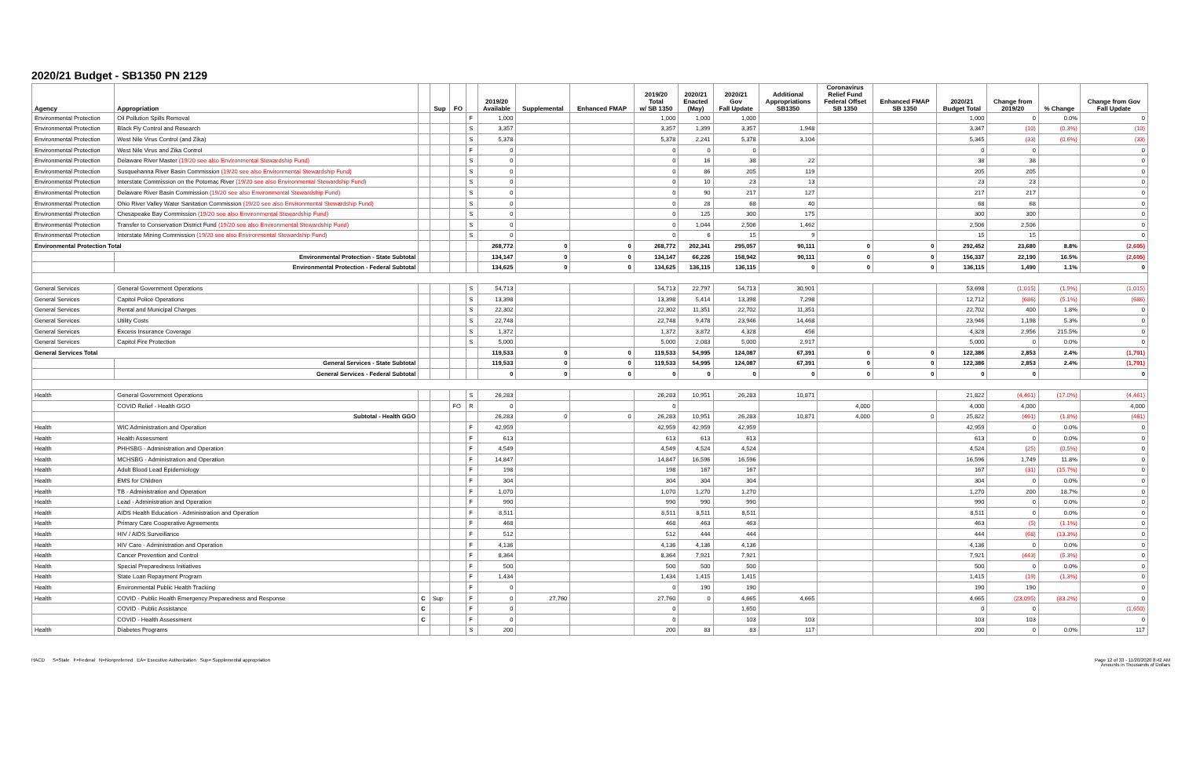2020/21 Budget - SB1350 PN 2129
| Agency | Appropriation | | Sup | FO | | 2019/20 Available | Supplemental | Enhanced FMAP | 2019/20 Total w/ SB 1350 | 2020/21 Enacted (May) | 2020/21 Gov Fall Update | Additional Appropriations SB1350 | Coronavirus Relief Fund Federal Offset SB 1350 | Enhanced FMAP SB 1350 | 2020/21 Budget Total | Change from 2019/20 | % Change | Change from Gov Fall Update |
| --- | --- | --- | --- | --- | --- | --- | --- | --- | --- | --- | --- | --- | --- | --- | --- | --- | --- | --- |
| Environmental Protection | Oil Pollution Spills Removal | | | | F | 1,000 | | | 1,000 | 1,000 | 1,000 | | | | 1,000 | 0 | 0.0% | 0 |
| Environmental Protection | Black Fly Control and Research | | | | S | 3,357 | | | 3,357 | 1,399 | 3,357 | 1,948 | | | 3,347 | (10) | (0.3%) | (10) |
| Environmental Protection | West Nile Virus Control (and Zika) | | | | S | 5,378 | | | 5,378 | 2,241 | 5,378 | 3,104 | | | 5,345 | (33) | (0.6%) | (33) |
| Environmental Protection | West Nile Virus and Zika Control | | | | F | 0 | | | 0 | 0 | 0 | | | | 0 | 0 | | 0 |
| Environmental Protection | Delaware River Master (19/20 see also Environmental Stewardship Fund) | | | | S | 0 | | | 0 | 16 | 38 | 22 | | | 38 | 38 | | 0 |
| Environmental Protection | Susquehanna River Basin Commission (19/20 see also Environmental Stewardship Fund) | | | | S | 0 | | | 0 | 86 | 205 | 119 | | | 205 | 205 | | 0 |
| Environmental Protection | Interstate Commission on the Potomac River (19/20 see also Environmental Stewardship Fund) | | | | S | 0 | | | 0 | 10 | 23 | 13 | | | 23 | 23 | | 0 |
| Environmental Protection | Delaware River Basin Commission (19/20 see also Environmental Stewardship Fund) | | | | S | 0 | | | 0 | 90 | 217 | 127 | | | 217 | 217 | | 0 |
| Environmental Protection | Ohio River Valley Water Sanitation Commission (19/20 see also Environmental Stewardship Fund) | | | | S | 0 | | | 0 | 28 | 68 | 40 | | | 68 | 68 | | 0 |
| Environmental Protection | Chesapeake Bay Commission (19/20 see also Environmental Stewardship Fund) | | | | S | 0 | | | 0 | 125 | 300 | 175 | | | 300 | 300 | | 0 |
| Environmental Protection | Transfer to Conservation District Fund (19/20 see also Environmental Stewardship Fund) | | | | S | 0 | | | 0 | 1,044 | 2,506 | 1,462 | | | 2,506 | 2,506 | | 0 |
| Environmental Protection | Interstate Mining Commission (19/20 see also Environmental Stewardship Fund) | | | | S | 0 | | | 0 | 6 | 15 | 9 | | | 15 | 15 | | 0 |
| Environmental Protection Total | | | | | | 268,772 | 0 | 0 | 268,772 | 202,341 | 295,057 | 90,111 | 0 | 0 | 292,452 | 23,680 | 8.8% | (2,605) |
| | Environmental Protection - State Subtotal | | | | | 134,147 | 0 | 0 | 134,147 | 66,226 | 158,942 | 90,111 | 0 | 0 | 156,337 | 22,190 | 16.5% | (2,605) |
| | Environmental Protection - Federal Subtotal | | | | | 134,625 | 0 | 0 | 134,625 | 136,115 | 136,115 | 0 | 0 | 0 | 136,115 | 1,490 | 1.1% | 0 |
| General Services | General Government Operations | | | | S | 54,713 | | | 54,713 | 22,797 | 54,713 | 30,901 | | | 53,698 | (1,015) | (1.9%) | (1,015) |
| General Services | Capitol Police Operations | | | | S | 13,398 | | | 13,398 | 5,414 | 13,398 | 7,298 | | | 12,712 | (686) | (5.1%) | (686) |
| General Services | Rental and Municipal Charges | | | | S | 22,302 | | | 22,302 | 11,351 | 22,702 | 11,351 | | | 22,702 | 400 | 1.8% | 0 |
| General Services | Utility Costs | | | | S | 22,748 | | | 22,748 | 9,478 | 23,946 | 14,468 | | | 23,946 | 1,198 | 5.3% | 0 |
| General Services | Excess Insurance Coverage | | | | S | 1,372 | | | 1,372 | 3,872 | 4,328 | 456 | | | 4,328 | 2,956 | 215.5% | 0 |
| General Services | Capitol Fire Protection | | | | S | 5,000 | | | 5,000 | 2,083 | 5,000 | 2,917 | | | 5,000 | 0 | 0.0% | 0 |
| General Services Total | | | | | | 119,533 | 0 | 0 | 119,533 | 54,995 | 124,087 | 67,391 | 0 | 0 | 122,386 | 2,853 | 2.4% | (1,701) |
| | General Services - State Subtotal | | | | | 119,533 | 0 | 0 | 119,533 | 54,995 | 124,087 | 67,391 | 0 | 0 | 122,386 | 2,853 | 2.4% | (1,701) |
| | General Services - Federal Subtotal | | | | | 0 | 0 | 0 | 0 | 0 | 0 | 0 | 0 | 0 | 0 | 0 | | 0 |
| Health | General Government Operations | | | | S | 26,283 | | | 26,283 | 10,951 | 26,283 | 10,871 | | | 21,822 | (4,461) | (17.0%) | (4,461) |
| | COVID Relief - Health GGO | | | FO | R | 0 | | | 0 | | | | 4,000 | | 4,000 | 4,000 | | 4,000 |
| | Subtotal - Health GGO | | | | | 26,283 | 0 | 0 | 26,283 | 10,951 | 26,283 | 10,871 | 4,000 | 0 | 25,822 | (461) | (1.8%) | (461) |
| Health | WIC Administration and Operation | | | | F | 42,959 | | | 42,959 | 42,959 | 42,959 | | | | 42,959 | 0 | 0.0% | 0 |
| Health | Health Assessment | | | | F | 613 | | | 613 | 613 | 613 | | | | 613 | 0 | 0.0% | 0 |
| Health | PHHSBG - Administration and Operation | | | | F | 4,549 | | | 4,549 | 4,524 | 4,524 | | | | 4,524 | (25) | (0.5%) | 0 |
| Health | MCHSBG - Administration and Operation | | | | F | 14,847 | | | 14,847 | 16,596 | 16,596 | | | | 16,596 | 1,749 | 11.8% | 0 |
| Health | Adult Blood Lead Epidemiology | | | | F | 198 | | | 198 | 167 | 167 | | | | 167 | (31) | (15.7%) | 0 |
| Health | EMS for Children | | | | F | 304 | | | 304 | 304 | 304 | | | | 304 | 0 | 0.0% | 0 |
| Health | TB - Administration and Operation | | | | F | 1,070 | | | 1,070 | 1,270 | 1,270 | | | | 1,270 | 200 | 18.7% | 0 |
| Health | Lead - Administration and Operation | | | | F | 990 | | | 990 | 990 | 990 | | | | 990 | 0 | 0.0% | 0 |
| Health | AIDS Health Education - Administration and Operation | | | | F | 8,511 | | | 8,511 | 8,511 | 8,511 | | | | 8,511 | 0 | 0.0% | 0 |
| Health | Primary Care Cooperative Agreements | | | | F | 468 | | | 468 | 463 | 463 | | | | 463 | (5) | (1.1%) | 0 |
| Health | HIV / AIDS Surveillance | | | | F | 512 | | | 512 | 444 | 444 | | | | 444 | (68) | (13.3%) | 0 |
| Health | HIV Care - Administration and Operation | | | | F | 4,136 | | | 4,136 | 4,136 | 4,136 | | | | 4,136 | 0 | 0.0% | 0 |
| Health | Cancer Prevention and Control | | | | F | 8,364 | | | 8,364 | 7,921 | 7,921 | | | | 7,921 | (443) | (5.3%) | 0 |
| Health | Special Preparedness Initiatives | | | | F | 500 | | | 500 | 500 | 500 | | | | 500 | 0 | 0.0% | 0 |
| Health | State Loan Repayment Program | | | | F | 1,434 | | | 1,434 | 1,415 | 1,415 | | | | 1,415 | (19) | (1.3%) | 0 |
| Health | Environmental Public Health Tracking | | | | F | 0 | | | 0 | 190 | 190 | | | | 190 | 190 | | 0 |
| Health | COVID - Public Health Emergency Preparedness and Response | C | Sup | | F | 0 | 27,760 | | 27,760 | 0 | 4,665 | 4,665 | | | 4,665 | (23,095) | (83.2%) | 0 |
| | COVID - Public Assistance | C | | | F | 0 | | | 0 | | 1,650 | | | | 0 | 0 | | (1,650) |
| | COVID - Health Assessment | C | | | F | 0 | | | 0 | | 103 | 103 | | | 103 | 103 | | 0 |
| Health | Diabetes Programs | | | | S | 200 | | | 200 | 83 | 83 | 117 | | | 200 | 0 | 0.0% | 117 |
HACD S=State F=Federal N=Nonpreferred EA= Executive Authorization Sup= Supplemental appropriation
Page 12 of 33 - 11/20/2020 8:42 AM
Amounts in Thousands of Dollars